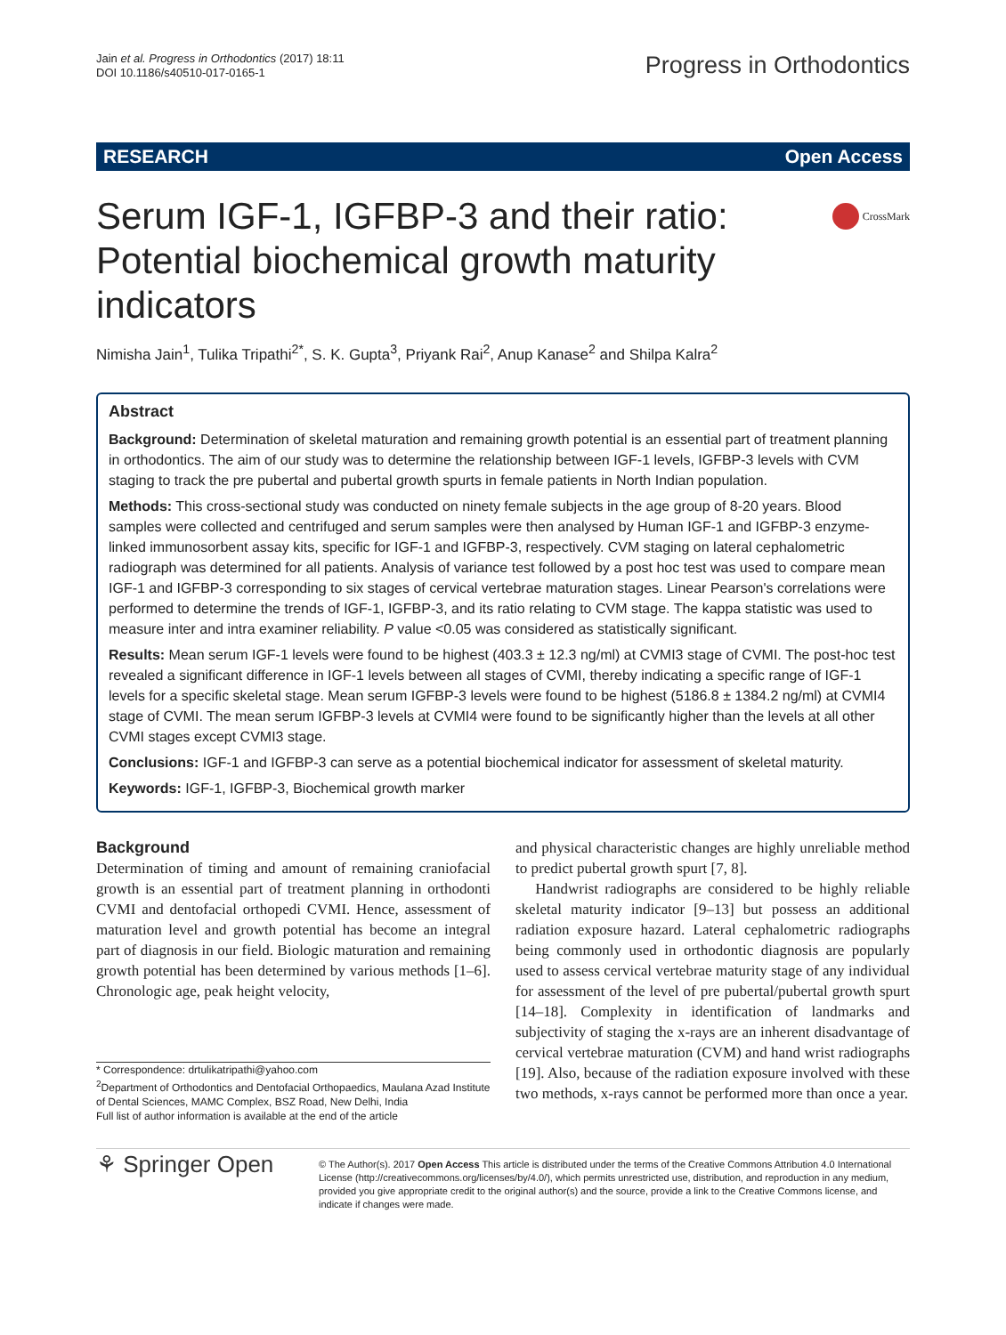Jain et al. Progress in Orthodontics (2017) 18:11
DOI 10.1186/s40510-017-0165-1
Progress in Orthodontics
RESEARCH Open Access
Serum IGF-1, IGFBP-3 and their ratio: Potential biochemical growth maturity indicators
CrossMark
Nimisha Jain<sup>1</sup>, Tulika Tripathi<sup>2*</sup>, S. K. Gupta<sup>3</sup>, Priyank Rai<sup>2</sup>, Anup Kanase<sup>2</sup> and Shilpa Kalra<sup>2</sup>
Abstract
Background: Determination of skeletal maturation and remaining growth potential is an essential part of treatment planning in orthodontics. The aim of our study was to determine the relationship between IGF-1 levels, IGFBP-3 levels with CVM staging to track the pre pubertal and pubertal growth spurts in female patients in North Indian population.
Methods: This cross-sectional study was conducted on ninety female subjects in the age group of 8-20 years. Blood samples were collected and centrifuged and serum samples were then analysed by Human IGF-1 and IGFBP-3 enzyme-linked immunosorbent assay kits, specific for IGF-1 and IGFBP-3, respectively. CVM staging on lateral cephalometric radiograph was determined for all patients. Analysis of variance test followed by a post hoc test was used to compare mean IGF-1 and IGFBP-3 corresponding to six stages of cervical vertebrae maturation stages. Linear Pearson's correlations were performed to determine the trends of IGF-1, IGFBP-3, and its ratio relating to CVM stage. The kappa statistic was used to measure inter and intra examiner reliability. P value <0.05 was considered as statistically significant.
Results: Mean serum IGF-1 levels were found to be highest (403.3 ± 12.3 ng/ml) at CVMI3 stage of CVMI. The post-hoc test revealed a significant difference in IGF-1 levels between all stages of CVMI, thereby indicating a specific range of IGF-1 levels for a specific skeletal stage. Mean serum IGFBP-3 levels were found to be highest (5186.8 ± 1384.2 ng/ml) at CVMI4 stage of CVMI. The mean serum IGFBP-3 levels at CVMI4 were found to be significantly higher than the levels at all other CVMI stages except CVMI3 stage.
Conclusions: IGF-1 and IGFBP-3 can serve as a potential biochemical indicator for assessment of skeletal maturity.
Keywords: IGF-1, IGFBP-3, Biochemical growth marker
Background
Determination of timing and amount of remaining craniofacial growth is an essential part of treatment planning in orthodonti CVMI and dentofacial orthopedi CVMI. Hence, assessment of maturation level and growth potential has become an integral part of diagnosis in our field. Biologic maturation and remaining growth potential has been determined by various methods [1–6]. Chronologic age, peak height velocity,
* Correspondence: drtulikatripathi@yahoo.com
<sup>2</sup> Department of Orthodontics and Dentofacial Orthopaedics, Maulana Azad Institute of Dental Sciences, MAMC Complex, BSZ Road, New Delhi, India
Full list of author information is available at the end of the article
and physical characteristic changes are highly unreliable method to predict pubertal growth spurt [7, 8].
Handwrist radiographs are considered to be highly reliable skeletal maturity indicator [9–13] but possess an additional radiation exposure hazard. Lateral cephalometric radiographs being commonly used in orthodontic diagnosis are popularly used to assess cervical vertebrae maturity stage of any individual for assessment of the level of pre pubertal/pubertal growth spurt [14–18]. Complexity in identification of landmarks and subjectivity of staging the x-rays are an inherent disadvantage of cervical vertebrae maturation (CVM) and hand wrist radiographs [19]. Also, because of the radiation exposure involved with these two methods, x-rays cannot be performed more than once a year.
⚘ Springer Open
© The Author(s). 2017 Open Access This article is distributed under the terms of the Creative Commons Attribution 4.0 International License (http://creativecommons.org/licenses/by/4.0/), which permits unrestricted use, distribution, and reproduction in any medium, provided you give appropriate credit to the original author(s) and the source, provide a link to the Creative Commons license, and indicate if changes were made.